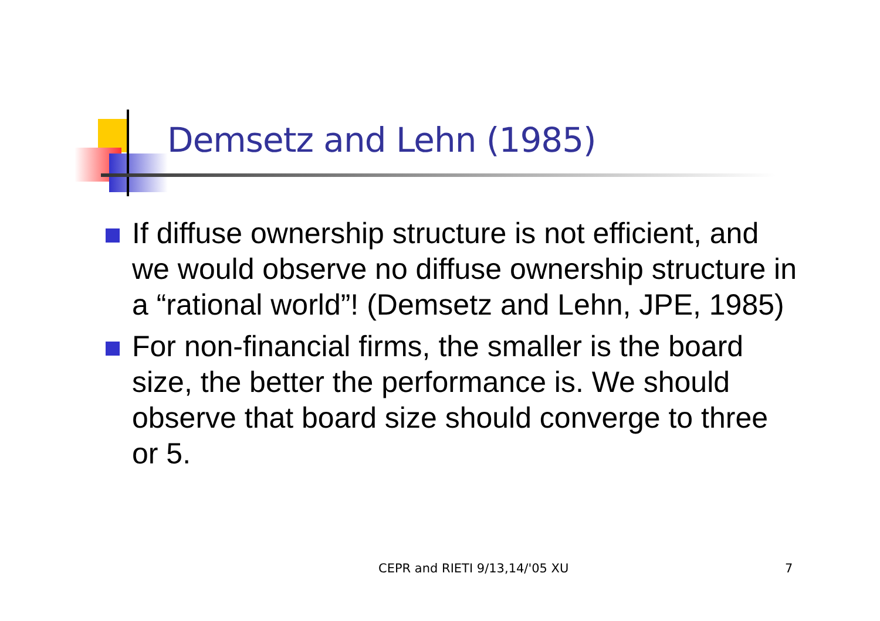Demsetz and Lehn (1985)
If diffuse ownership structure is not efficient, and we would observe no diffuse ownership structure in a “rational world”! (Demsetz and Lehn, JPE, 1985)
For non-financial firms, the smaller is the board size, the better the performance is. We should observe that board size should converge to three or 5.
CEPR and RIETI 9/13,14/'05 XU 7